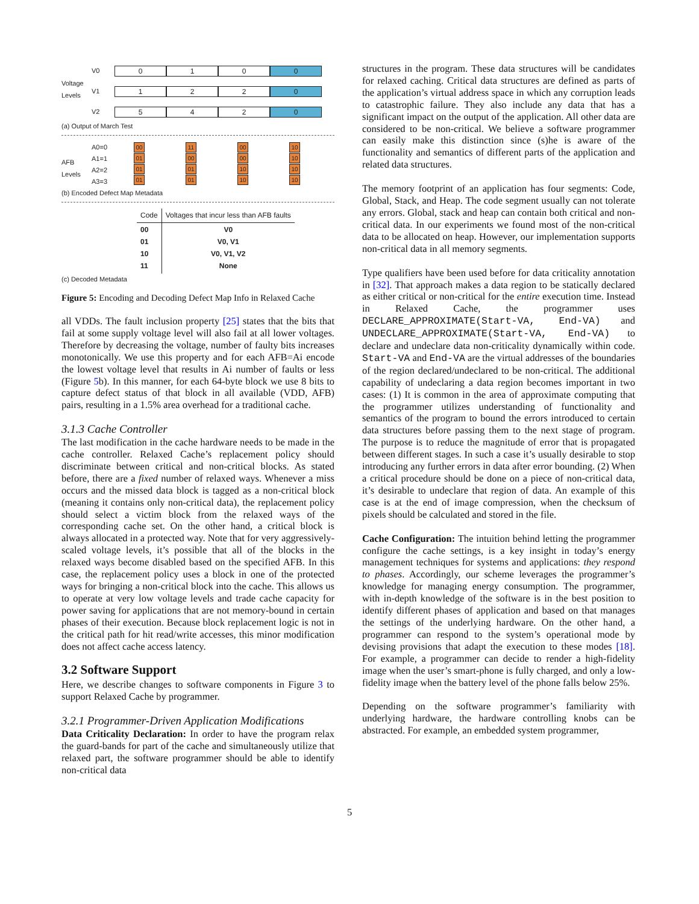Voltage Levels
V0 0 1 0 0
V1 1 2 2 0
V2 5 4 2 0
(a) Output of March Test
AFB Levels
A0=0
A1=1
A2=2
A3=3
00
01
01
01
11
00
01
01
00
00
10
10
10
10
10
10
(b) Encoded Defect Map Metadata
| Code | Voltages that incur less than AFB faults |
| --- | --- |
| 00 01 10 11 | V0 V0, V1 V0, V1, V2 None |
(c) Decoded Metadata
Figure 5: Encoding and Decoding Defect Map Info in Relaxed Cache
all VDDs. The fault inclusion property [25] states that the bits that fail at some supply voltage level will also fail at all lower voltages. Therefore by decreasing the voltage, number of faulty bits increases monotonically. We use this property and for each AFB=Ai encode the lowest voltage level that results in Ai number of faults or less (Figure 5b). In this manner, for each 64-byte block we use 8 bits to capture defect status of that block in all available (VDD, AFB) pairs, resulting in a 1.5% area overhead for a traditional cache.
3.1.3 Cache Controller
The last modification in the cache hardware needs to be made in the cache controller. Relaxed Cache’s replacement policy should discriminate between critical and non-critical blocks. As stated before, there are a fixed number of relaxed ways. Whenever a miss occurs and the missed data block is tagged as a non-critical block (meaning it contains only non-critical data), the replacement policy should select a victim block from the relaxed ways of the corresponding cache set. On the other hand, a critical block is always allocated in a protected way. Note that for very aggressively-scaled voltage levels, it’s possible that all of the blocks in the relaxed ways become disabled based on the specified AFB. In this case, the replacement policy uses a block in one of the protected ways for bringing a non-critical block into the cache. This allows us to operate at very low voltage levels and trade cache capacity for power saving for applications that are not memory-bound in certain phases of their execution. Because block replacement logic is not in the critical path for hit read/write accesses, this minor modification does not affect cache access latency.
3.2 Software Support
Here, we describe changes to software components in Figure 3 to support Relaxed Cache by programmer.
3.2.1 Programmer-Driven Application Modifications
Data Criticality Declaration: In order to have the program relax the guard-bands for part of the cache and simultaneously utilize that relaxed part, the software programmer should be able to identify non-critical data
structures in the program. These data structures will be candidates for relaxed caching. Critical data structures are defined as parts of the application’s virtual address space in which any corruption leads to catastrophic failure. They also include any data that has a significant impact on the output of the application. All other data are considered to be non-critical. We believe a software programmer can easily make this distinction since (s)he is aware of the functionality and semantics of different parts of the application and related data structures.
The memory footprint of an application has four segments: Code, Global, Stack, and Heap. The code segment usually can not tolerate any errors. Global, stack and heap can contain both critical and non-critical data. In our experiments we found most of the non-critical data to be allocated on heap. However, our implementation supports non-critical data in all memory segments.
Type qualifiers have been used before for data criticality annotation in [32]. That approach makes a data region to be statically declared as either critical or non-critical for the entire execution time. Instead in Relaxed Cache, the programmer uses DECLARE_APPROXIMATE(Start-VA, End-VA) and UNDECLARE_APPROXIMATE(Start-VA, End-VA) to declare and undeclare data non-criticality dynamically within code. Start-VA and End-VA are the virtual addresses of the boundaries of the region declared/undeclared to be non-critical. The additional capability of undeclaring a data region becomes important in two cases: (1) It is common in the area of approximate computing that the programmer utilizes understanding of functionality and semantics of the program to bound the errors introduced to certain data structures before passing them to the next stage of program. The purpose is to reduce the magnitude of error that is propagated between different stages. In such a case it’s usually desirable to stop introducing any further errors in data after error bounding. (2) When a critical procedure should be done on a piece of non-critical data, it’s desirable to undeclare that region of data. An example of this case is at the end of image compression, when the checksum of pixels should be calculated and stored in the file.
Cache Configuration: The intuition behind letting the programmer configure the cache settings, is a key insight in today’s energy management techniques for systems and applications: they respond to phases. Accordingly, our scheme leverages the programmer’s knowledge for managing energy consumption. The programmer, with in-depth knowledge of the software is in the best position to identify different phases of application and based on that manages the settings of the underlying hardware. On the other hand, a programmer can respond to the system’s operational mode by devising provisions that adapt the execution to these modes [18]. For example, a programmer can decide to render a high-fidelity image when the user’s smart-phone is fully charged, and only a low-fidelity image when the battery level of the phone falls below 25%.
Depending on the software programmer’s familiarity with underlying hardware, the hardware controlling knobs can be abstracted. For example, an embedded system programmer,
5